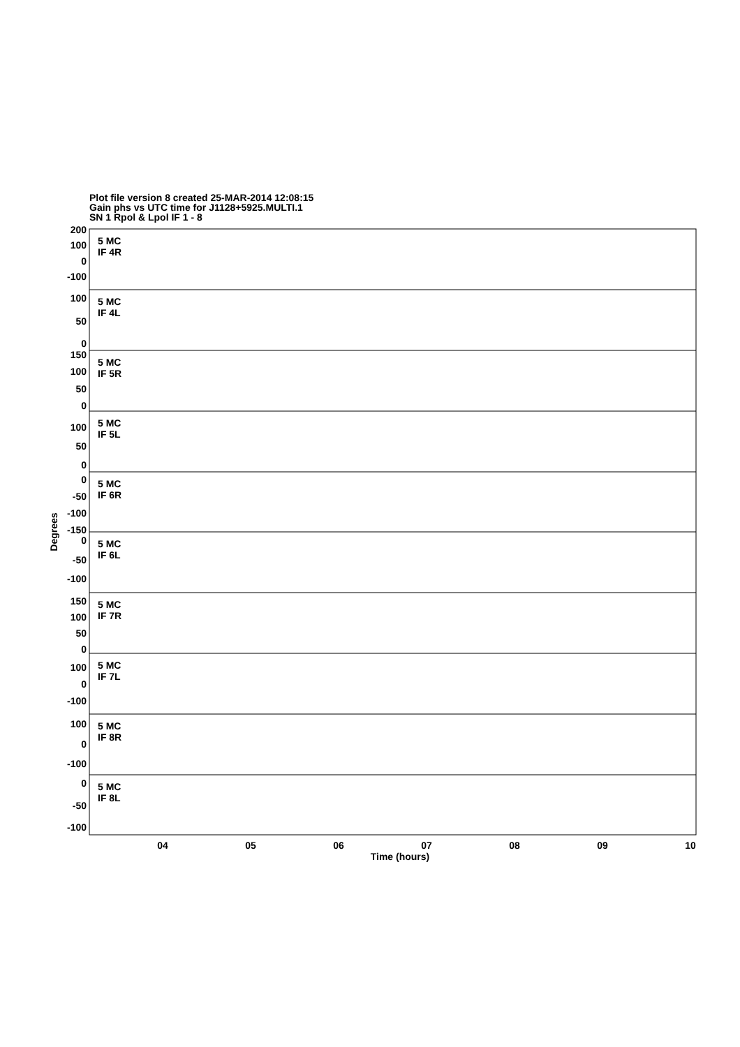Plot file version 8 created 25-MAR-2014 12:08:15
Gain phs vs UTC time for J1128+5925.MULTI.1
SN 1 Rpol & Lpol IF 1 - 8
5 MC
IF 4R
5 MC
IF 4L
5 MC
IF 5R
5 MC
IF 5L
5 MC
IF 6R
5 MC
IF 6L
5 MC
IF 7R
5 MC
IF 7L
5 MC
IF 8R
5 MC
IF 8L
200
100
0
-100
100
50
0
150
100
50
0
100
50
0
0
-50
-100
-150
0
-50
-100
150
100
50
0
100
0
-100
100
0
-100
0
-50
-100
04
05
06
07
08
09
10
Time (hours)
Degrees